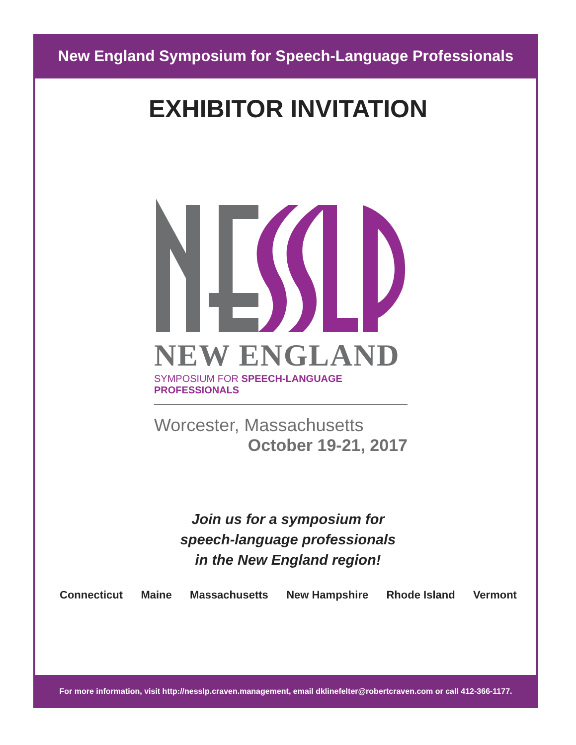New England Symposium for Speech-Language Professionals
EXHIBITOR INVITATION
NEW ENGLAND
SYMPOSIUM FOR SPEECH-LANGUAGE PROFESSIONALS
Worcester, Massachusetts
October 19-21, 2017
Join us for a symposium for
speech-language professionals
in the New England region!
Connecticut Maine Massachusetts New Hampshire Rhode Island Vermont
For more information, visit http://nesslp.craven.management, email dklinefelter@robertcraven.com or call 412-366-1177.